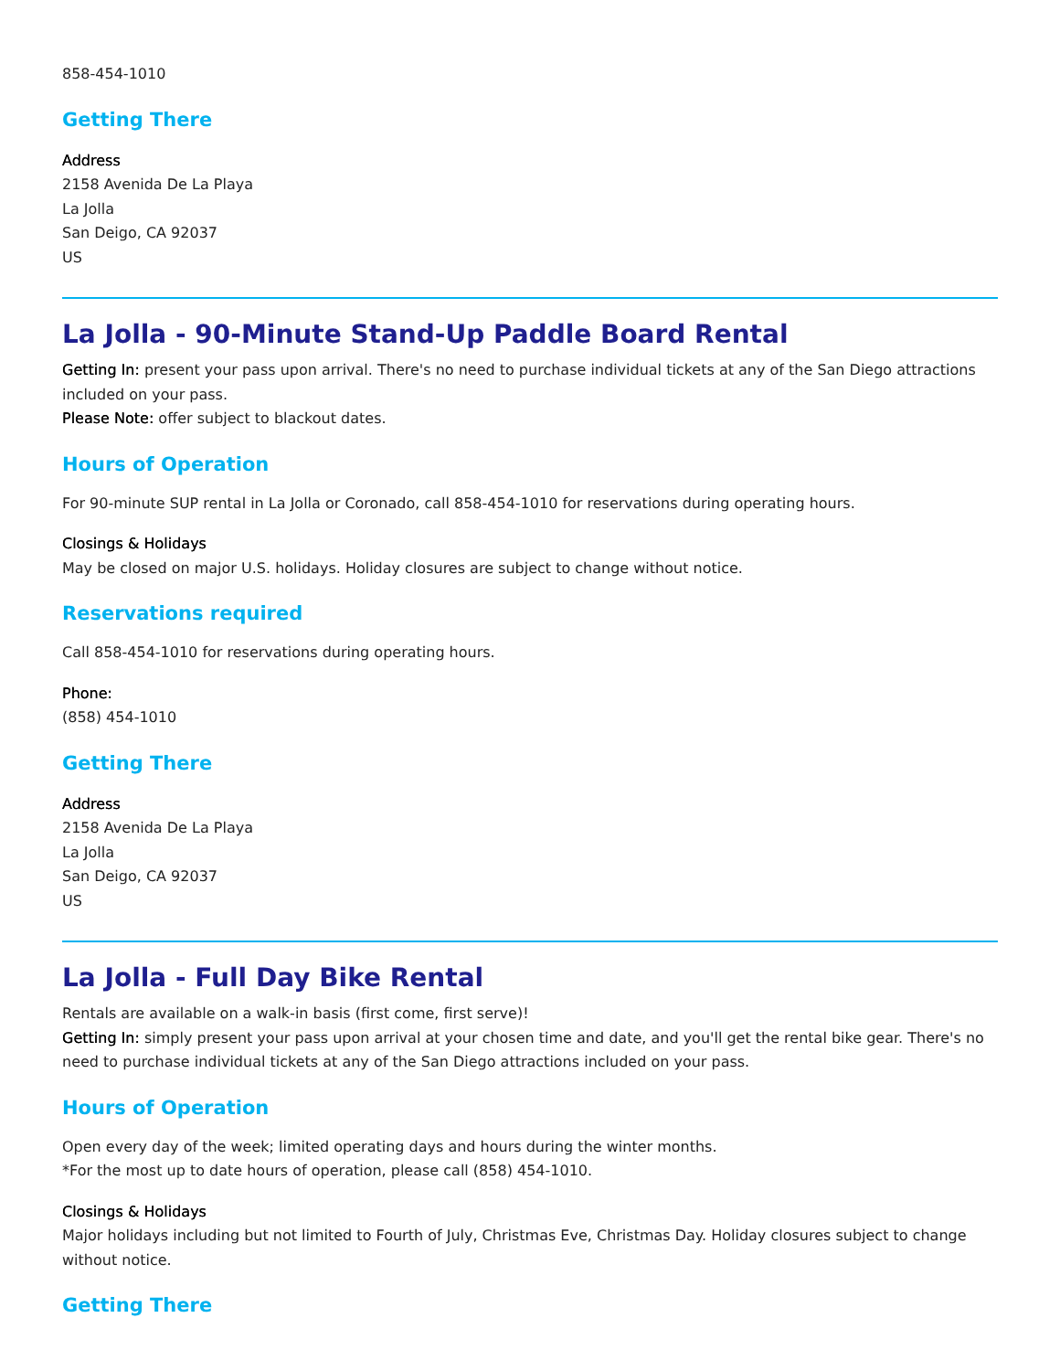858-454-1010
Getting There
Address
2158 Avenida De La Playa
La Jolla
San Deigo, CA 92037
US
La Jolla - 90-Minute Stand-Up Paddle Board Rental
Getting In: present your pass upon arrival. There's no need to purchase individual tickets at any of the San Diego attractions included on your pass.
Please Note: offer subject to blackout dates.
Hours of Operation
For 90-minute SUP rental in La Jolla or Coronado, call 858-454-1010 for reservations during operating hours.
Closings & Holidays
May be closed on major U.S. holidays. Holiday closures are subject to change without notice.
Reservations required
Call 858-454-1010 for reservations during operating hours.
Phone:
(858) 454-1010
Getting There
Address
2158 Avenida De La Playa
La Jolla
San Deigo, CA 92037
US
La Jolla - Full Day Bike Rental
Rentals are available on a walk-in basis (first come, first serve)!
Getting In: simply present your pass upon arrival at your chosen time and date, and you'll get the rental bike gear. There's no need to purchase individual tickets at any of the San Diego attractions included on your pass.
Hours of Operation
Open every day of the week; limited operating days and hours during the winter months.
*For the most up to date hours of operation, please call (858) 454-1010.
Closings & Holidays
Major holidays including but not limited to Fourth of July, Christmas Eve, Christmas Day. Holiday closures subject to change without notice.
Getting There